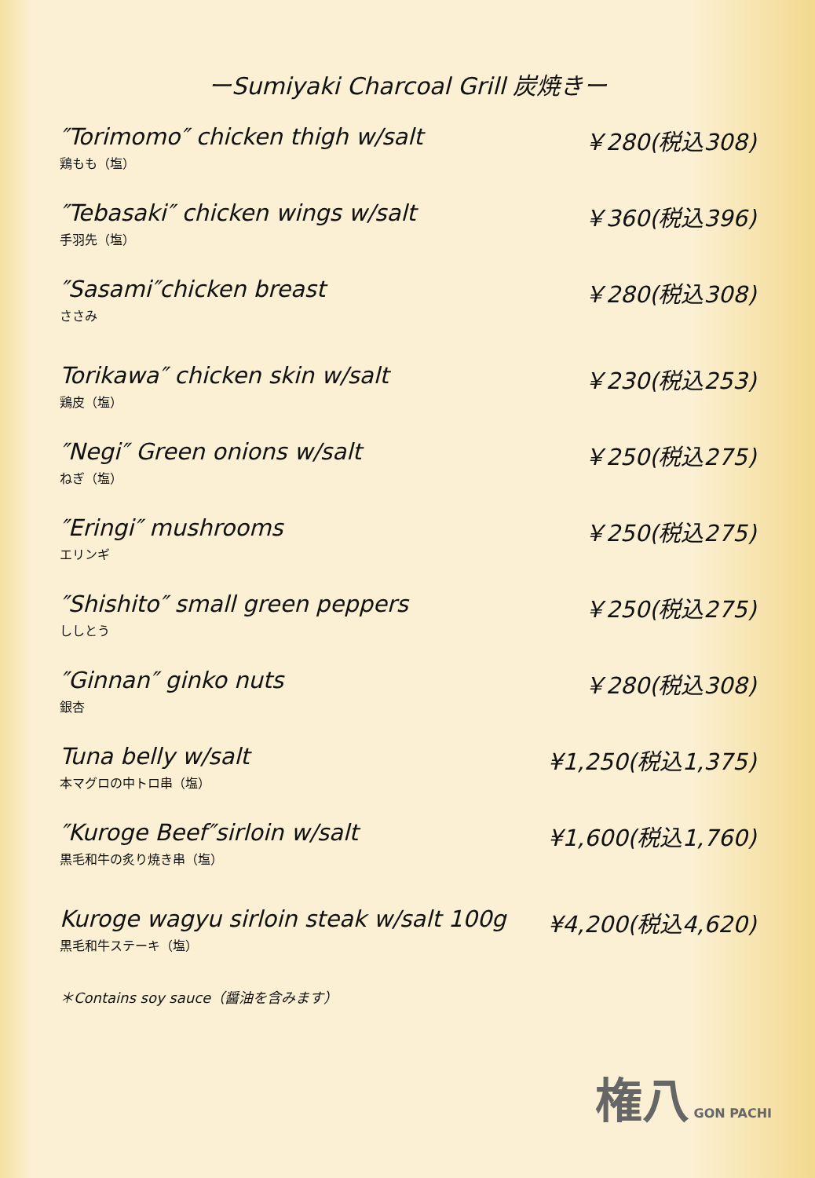ーSumiyaki Charcoal Grill 炭焼きー
″Torimomo″ chicken thigh w/salt
鶏もも（塩）
￥280(税込308)
″Tebasaki″ chicken wings w/salt
手羽先（塩）
￥360(税込396)
″Sasami″chicken breast
ささみ
￥280(税込308)
Torikawa″ chicken skin w/salt
鶏皮（塩）
￥230(税込253)
″Negi″ Green onions w/salt
ねぎ（塩）
￥250(税込275)
″Eringi″ mushrooms
エリンギ
￥250(税込275)
″Shishito″ small green peppers
ししとう
￥250(税込275)
″Ginnan″ ginko nuts
銀杏
￥280(税込308)
Tuna belly w/salt
本マグロの中トロ串（塩）
¥1,250(税込1,375)
″Kuroge Beef″sirloin w/salt
黒毛和牛の炙り焼き串（塩）
¥1,600(税込1,760)
Kuroge wagyu sirloin steak w/salt 100g
黒毛和牛ステーキ（塩）
¥4,200(税込4,620)
＊Contains soy sauce（醤油を含みます）
権八 GON PACHI